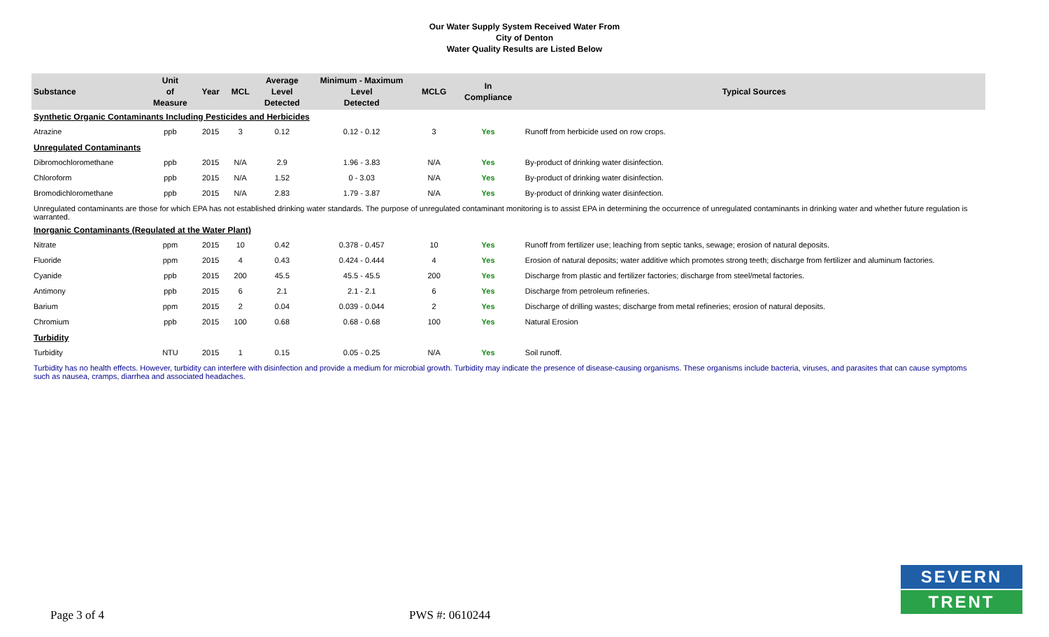Our Water Supply System Received Water From
City of Denton
Water Quality Results are Listed Below
| Substance | Unit of Measure | Year | MCL | Average Level Detected | Minimum - Maximum Level Detected | MCLG | In Compliance | Typical Sources |
| --- | --- | --- | --- | --- | --- | --- | --- | --- |
| Synthetic Organic Contaminants Including Pesticides and Herbicides | | | | | | | | |
| Atrazine | ppb | 2015 | 3 | 0.12 | 0.12 - 0.12 | 3 | Yes | Runoff from herbicide used on row crops. |
| Unregulated Contaminants | | | | | | | | |
| Dibromochloromethane | ppb | 2015 | N/A | 2.9 | 1.96 - 3.83 | N/A | Yes | By-product of drinking water disinfection. |
| Chloroform | ppb | 2015 | N/A | 1.52 | 0 - 3.03 | N/A | Yes | By-product of drinking water disinfection. |
| Bromodichloromethane | ppb | 2015 | N/A | 2.83 | 1.79 - 3.87 | N/A | Yes | By-product of drinking water disinfection. |
| Unregulated contaminants are those for which EPA has not established drinking water standards. The purpose of unregulated contaminant monitoring is to assist EPA in determining the occurrence of unregulated contaminants in drinking water and whether future regulation is warranted. | | | | | | | | |
| Inorganic Contaminants (Regulated at the Water Plant) | | | | | | | | |
| Nitrate | ppm | 2015 | 10 | 0.42 | 0.378 - 0.457 | 10 | Yes | Runoff from fertilizer use; leaching from septic tanks, sewage; erosion of natural deposits. |
| Fluoride | ppm | 2015 | 4 | 0.43 | 0.424 - 0.444 | 4 | Yes | Erosion of natural deposits; water additive which promotes strong teeth; discharge from fertilizer and aluminum factories. |
| Cyanide | ppb | 2015 | 200 | 45.5 | 45.5 - 45.5 | 200 | Yes | Discharge from plastic and fertilizer factories; discharge from steel/metal factories. |
| Antimony | ppb | 2015 | 6 | 2.1 | 2.1 - 2.1 | 6 | Yes | Discharge from petroleum refineries. |
| Barium | ppm | 2015 | 2 | 0.04 | 0.039 - 0.044 | 2 | Yes | Discharge of drilling wastes; discharge from metal refineries; erosion of natural deposits. |
| Chromium | ppb | 2015 | 100 | 0.68 | 0.68 - 0.68 | 100 | Yes | Natural Erosion |
| Turbidity | | | | | | | | |
| Turbidity | NTU | 2015 | 1 | 0.15 | 0.05 - 0.25 | N/A | Yes | Soil runoff. |
| Turbidity has no health effects. However, turbidity can interfere with disinfection and provide a medium for microbial growth. Turbidity may indicate the presence of disease-causing organisms. These organisms include bacteria, viruses, and parasites that can cause symptoms such as nausea, cramps, diarrhea and associated headaches. | | | | | | | | |
Page 3 of 4 PWS #: 0610244
SEVERN
TRENT